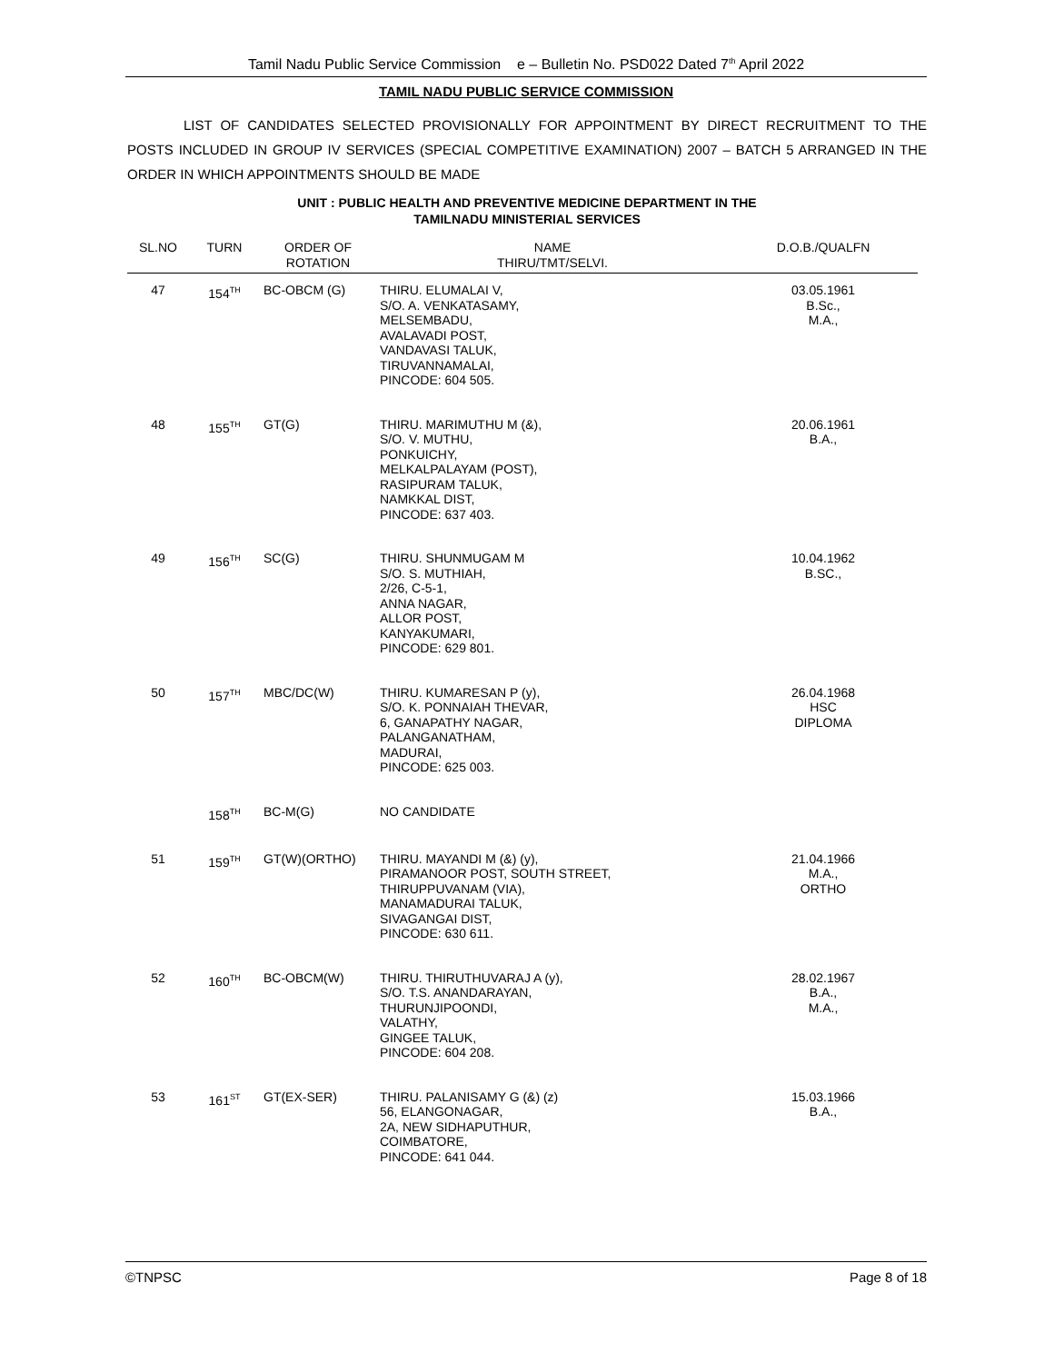Tamil Nadu Public Service Commission e – Bulletin No. PSD022 Dated 7<sup>th</sup> April 2022
TAMIL NADU PUBLIC SERVICE COMMISSION
LIST OF CANDIDATES SELECTED PROVISIONALLY FOR APPOINTMENT BY DIRECT RECRUITMENT TO THE POSTS INCLUDED IN GROUP IV SERVICES (SPECIAL COMPETITIVE EXAMINATION) 2007 – BATCH 5 ARRANGED IN THE ORDER IN WHICH APPOINTMENTS SHOULD BE MADE
UNIT : PUBLIC HEALTH AND PREVENTIVE MEDICINE DEPARTMENT IN THE
TAMILNADU MINISTERIAL SERVICES
| SL.NO | TURN | ORDER OF ROTATION | NAME THIRU/TMT/SELVI. | D.O.B./QUALFN |
| --- | --- | --- | --- | --- |
| 47 | 154<sup>TH</sup> | BC-OBCM (G) | THIRU. ELUMALAI V, S/O. A. VENKATASAMY, MELSEMBADU, AVALAVADI POST, VANDAVASI TALUK, TIRUVANNAMALAI, PINCODE: 604 505. | 03.05.1961 B.Sc., M.A., |
| 48 | 155<sup>TH</sup> | GT(G) | THIRU. MARIMUTHU M (&), S/O. V. MUTHU, PONKUICHY, MELKALPALAYAM (POST), RASIPURAM TALUK, NAMKKAL DIST, PINCODE: 637 403. | 20.06.1961 B.A., |
| 49 | 156<sup>TH</sup> | SC(G) | THIRU. SHUNMUGAM M S/O. S. MUTHIAH, 2/26, C-5-1, ANNA NAGAR, ALLOR POST, KANYAKUMARI, PINCODE: 629 801. | 10.04.1962 B.SC., |
| 50 | 157<sup>TH</sup> | MBC/DC(W) | THIRU. KUMARESAN P (y), S/O. K. PONNAIAH THEVAR, 6, GANAPATHY NAGAR, PALANGANATHAM, MADURAI, PINCODE: 625 003. | 26.04.1968 HSC DIPLOMA |
| | 158<sup>TH</sup> | BC-M(G) | NO CANDIDATE | |
| 51 | 159<sup>TH</sup> | GT(W)(ORTHO) | THIRU. MAYANDI M (&) (y), PIRAMANOOR POST, SOUTH STREET, THIRUPPUVANAM (VIA), MANAMADURAI TALUK, SIVAGANGAI DIST, PINCODE: 630 611. | 21.04.1966 M.A., ORTHO |
| 52 | 160<sup>TH</sup> | BC-OBCM(W) | THIRU. THIRUTHUVARAJ A (y), S/O. T.S. ANANDARAYAN, THURUNJIPOONDI, VALATHY, GINGEE TALUK, PINCODE: 604 208. | 28.02.1967 B.A., M.A., |
| 53 | 161<sup>ST</sup> | GT(EX-SER) | THIRU. PALANISAMY G (&) (z) 56, ELANGONAGAR, 2A, NEW SIDHAPUTHUR, COIMBATORE, PINCODE: 641 044. | 15.03.1966 B.A., |
©TNPSC Page 8 of 18